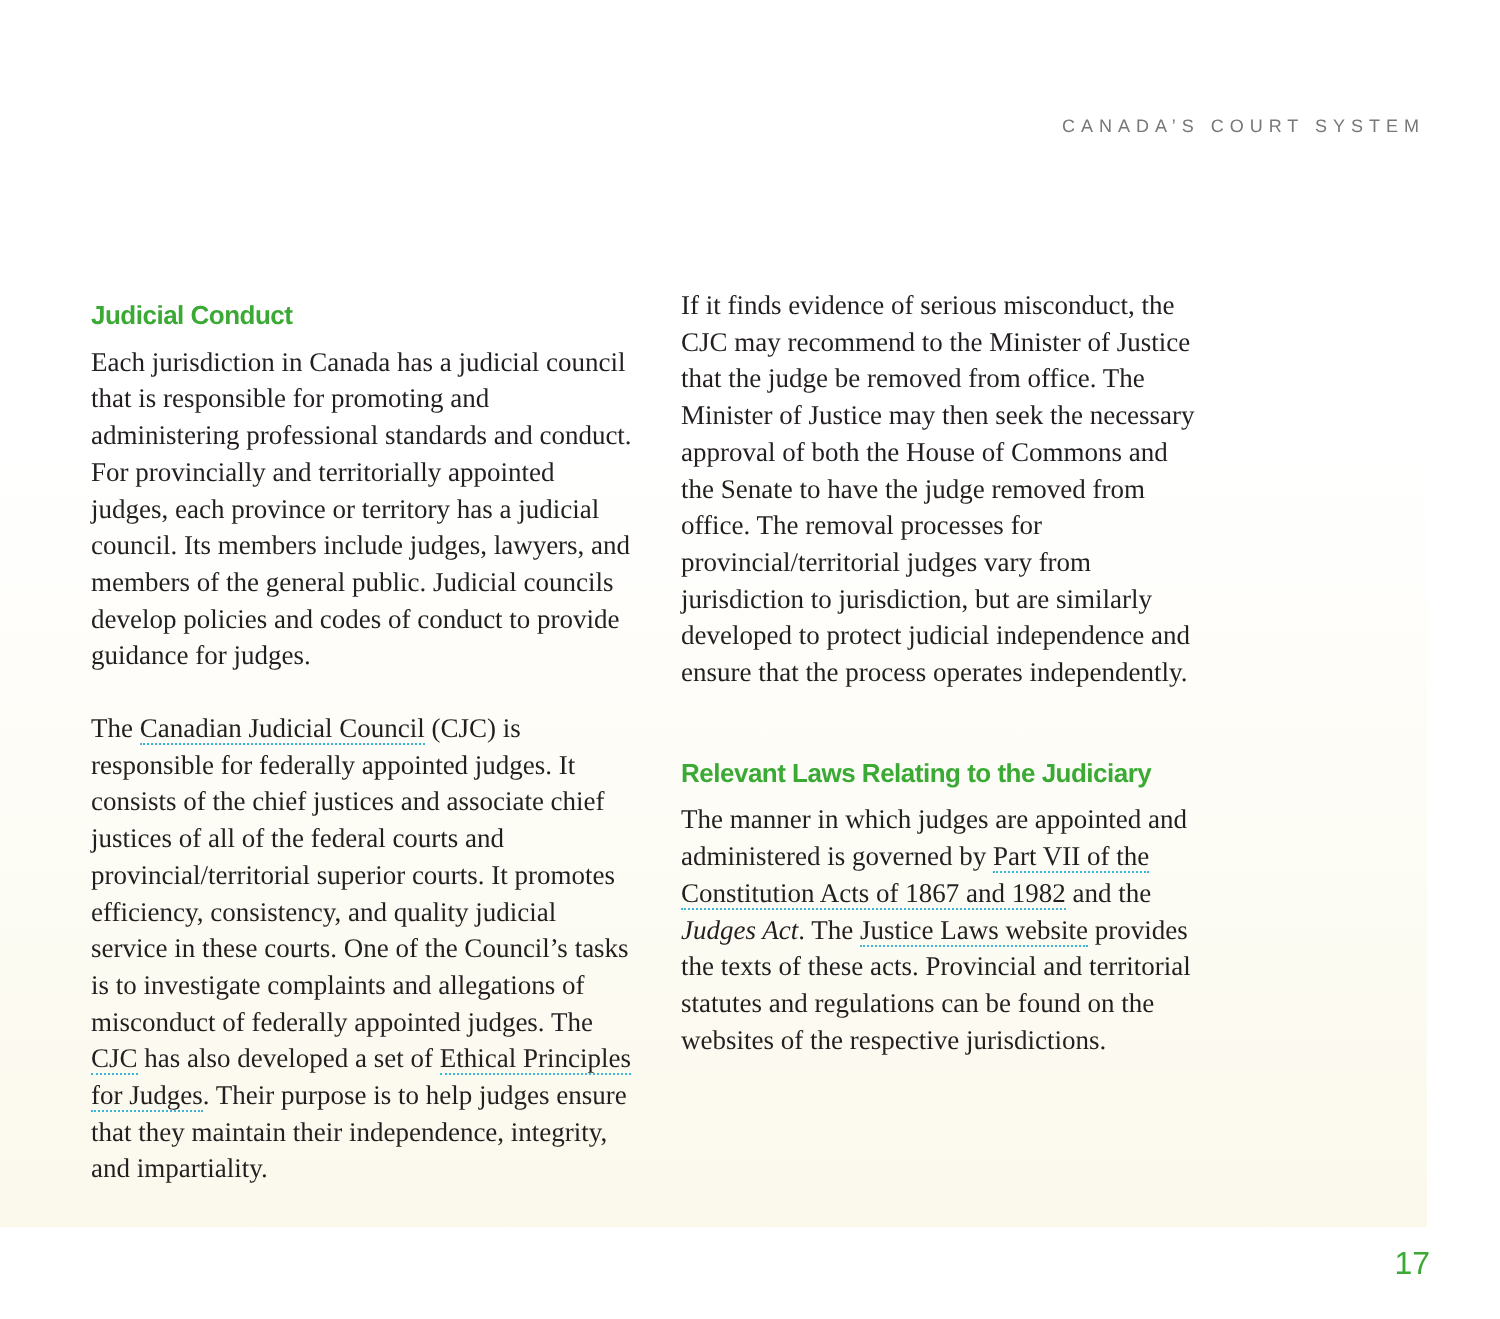CANADA’S COURT SYSTEM
Judicial Conduct
Each jurisdiction in Canada has a judicial council that is responsible for promoting and administering professional standards and conduct. For provincially and territorially appointed judges, each province or territory has a judicial council. Its members include judges, lawyers, and members of the general public. Judicial councils develop policies and codes of conduct to provide guidance for judges.
The Canadian Judicial Council (CJC) is responsible for federally appointed judges. It consists of the chief justices and associate chief justices of all of the federal courts and provincial/territorial superior courts. It promotes efficiency, consistency, and quality judicial service in these courts. One of the Council’s tasks is to investigate complaints and allegations of misconduct of federally appointed judges. The CJC has also developed a set of Ethical Principles for Judges. Their purpose is to help judges ensure that they maintain their independence, integrity, and impartiality.
If it finds evidence of serious misconduct, the CJC may recommend to the Minister of Justice that the judge be removed from office. The Minister of Justice may then seek the necessary approval of both the House of Commons and the Senate to have the judge removed from office. The removal processes for provincial/territorial judges vary from jurisdiction to jurisdiction, but are similarly developed to protect judicial independence and ensure that the process operates independently.
Relevant Laws Relating to the Judiciary
The manner in which judges are appointed and administered is governed by Part VII of the Constitution Acts of 1867 and 1982 and the Judges Act. The Justice Laws website provides the texts of these acts. Provincial and territorial statutes and regulations can be found on the websites of the respective jurisdictions.
17